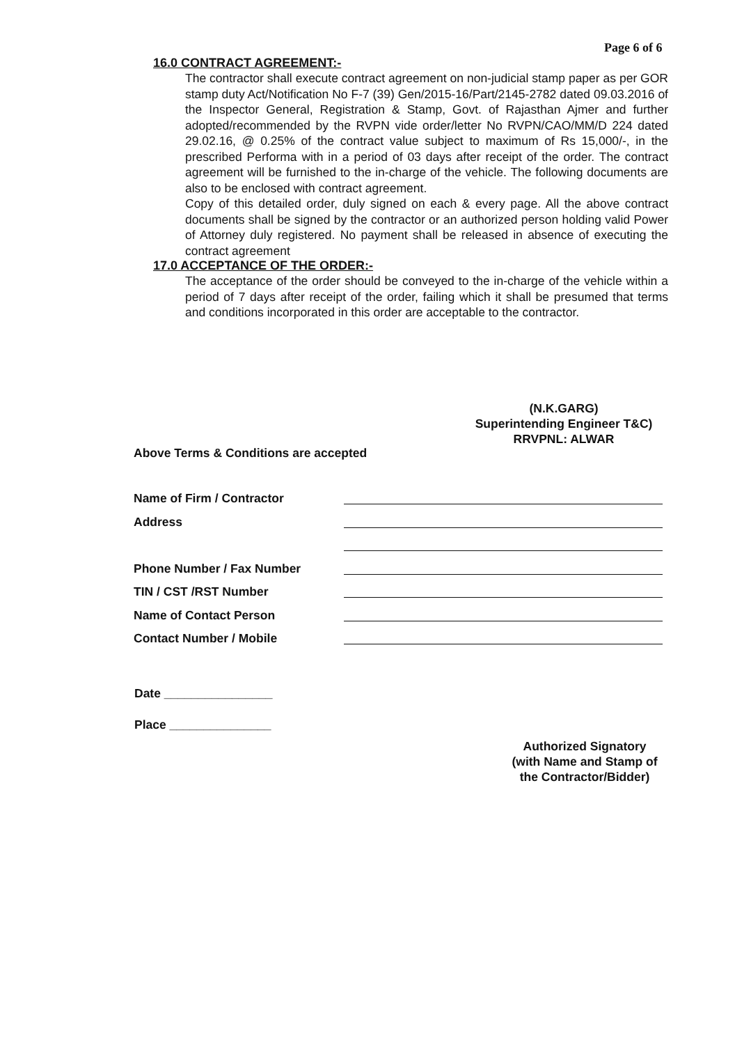Page 6 of 6
16.0 CONTRACT AGREEMENT:-
The contractor shall execute contract agreement on non-judicial stamp paper as per GOR stamp duty Act/Notification No F-7 (39) Gen/2015-16/Part/2145-2782 dated 09.03.2016 of the Inspector General, Registration & Stamp, Govt. of Rajasthan Ajmer and further adopted/recommended by the RVPN vide order/letter No RVPN/CAO/MM/D 224 dated 29.02.16, @ 0.25% of the contract value subject to maximum of Rs 15,000/-, in the prescribed Performa with in a period of 03 days after receipt of the order. The contract agreement will be furnished to the in-charge of the vehicle. The following documents are also to be enclosed with contract agreement.
Copy of this detailed order, duly signed on each & every page. All the above contract documents shall be signed by the contractor or an authorized person holding valid Power of Attorney duly registered. No payment shall be released in absence of executing the contract agreement
17.0 ACCEPTANCE OF THE ORDER:-
The acceptance of the order should be conveyed to the in-charge of the vehicle within a period of 7 days after receipt of the order, failing which it shall be presumed that terms and conditions incorporated in this order are acceptable to the contractor.
(N.K.GARG)
Superintending Engineer T&C)
RRVPNL: ALWAR
Above Terms & Conditions are accepted
Name of Firm / Contractor
Address
Phone Number / Fax Number
TIN / CST /RST Number
Name of Contact Person
Contact Number / Mobile
Date ________________
Place _______________
Authorized Signatory
(with Name and Stamp of
the Contractor/Bidder)